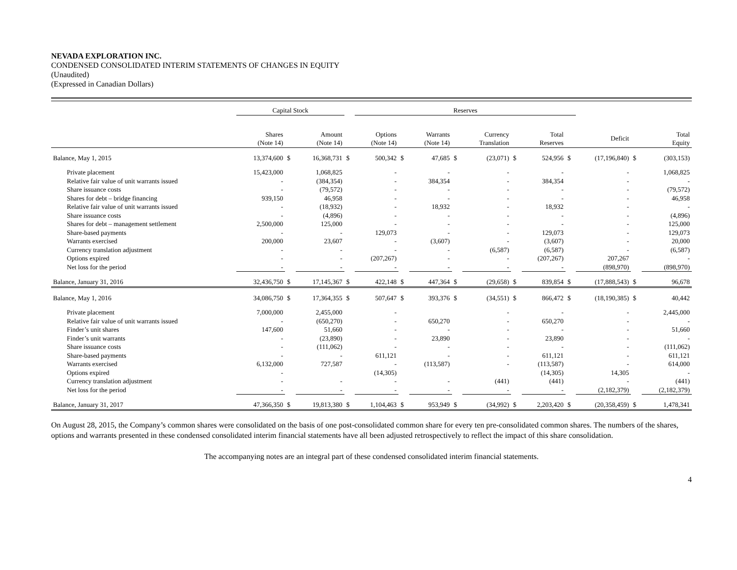NEVADA EXPLORATION INC.
CONDENSED CONSOLIDATED INTERIM STATEMENTS OF CHANGES IN EQUITY
(Unaudited)
(Expressed in Canadian Dollars)
| | Capital Stock | | | | Reserves | | | | | | | | | | |
| --- | --- | --- | --- | --- | --- | --- | --- | --- | --- | --- | --- | --- | --- | --- | --- |
| | Shares (Note 14) | | Amount (Note 14) | | Options (Note 14) | | Warrants (Note 14) | | Currency Translation | | Total Reserves | | Deficit | | Total Equity |
| Balance, May 1, 2015 | 13,374,600 | $ | 16,368,731 | $ | 500,342 | $ | 47,685 | $ | (23,071) | $ | 524,956 | $ | (17,196,840) | $ | (303,153) |
| Private placement | 15,423,000 | | 1,068,825 | | - | | - | | - | | - | | - | | 1,068,825 |
| Relative fair value of unit warrants issued | - | | (384,354) | | - | | 384,354 | | - | | 384,354 | | - | | - |
| Share issuance costs | - | | (79,572) | | - | | - | | - | | - | | - | | (79,572) |
| Shares for debt – bridge financing | 939,150 | | 46,958 | | - | | - | | - | | - | | - | | 46,958 |
| Relative fair value of unit warrants issued | - | | (18,932) | | - | | 18,932 | | - | | 18,932 | | - | | - |
| Share issuance costs | - | | (4,896) | | - | | - | | - | | - | | - | | (4,896) |
| Shares for debt – management settlement | 2,500,000 | | 125,000 | | - | | - | | - | | - | | - | | 125,000 |
| Share-based payments | - | | - | | 129,073 | | - | | - | | 129,073 | | - | | 129,073 |
| Warrants exercised | 200,000 | | 23,607 | | - | | (3,607) | | - | | (3,607) | | - | | 20,000 |
| Currency translation adjustment | - | | - | | - | | - | | (6,587) | | (6,587) | | - | | (6,587) |
| Options expired | - | | - | | (207,267) | | - | | - | | (207,267) | | 207,267 | | - |
| Net loss for the period | - | | - | | - | | - | | - | | - | | (898,970) | | (898,970) |
| Balance, January 31, 2016 | 32,436,750 | $ | 17,145,367 | $ | 422,148 | $ | 447,364 | $ | (29,658) | $ | 839,854 | $ | (17,888,543) | $ | 96,678 |
| Balance, May 1, 2016 | 34,086,750 | $ | 17,364,355 | $ | 507,647 | $ | 393,376 | $ | (34,551) | $ | 866,472 | $ | (18,190,385) | $ | 40,442 |
| Private placement | 7,000,000 | | 2,455,000 | | - | | | | - | | - | | - | | 2,445,000 |
| Relative fair value of unit warrants issued | - | | (650,270) | | - | | 650,270 | | - | | 650,270 | | - | | - |
| Finder’s unit shares | 147,600 | | 51,660 | | - | | - | | - | | - | | - | | 51,660 |
| Finder’s unit warrants | - | | (23,890) | | - | | 23,890 | | - | | 23,890 | | - | | - |
| Share issuance costs | - | | (111,062) | | - | | - | | - | | - | | - | | (111,062) |
| Share-based payments | - | | - | | 611,121 | | - | | - | | 611,121 | | - | | 611,121 |
| Warrants exercised | 6,132,000 | | 727,587 | | - | | (113,587) | | - | | (113,587) | | - | | 614,000 |
| Options expired | - | | | | (14,305) | | | | | | (14,305) | | 14,305 | | - |
| Currency translation adjustment | - | | - | | - | | - | | (441) | | (441) | | - | | (441) |
| Net loss for the period | - | | - | | - | | - | | - | | - | | (2,182,379) | | (2,182,379) |
| Balance, January 31, 2017 | 47,366,350 | $ | 19,813,380 | $ | 1,104,463 | $ | 953,949 | $ | (34,992) | $ | 2,203,420 | $ | (20,358,459) | $ | 1,478,341 |
On August 28, 2015, the Company’s common shares were consolidated on the basis of one post-consolidated common share for every ten pre-consolidated common shares. The numbers of the shares, options and warrants presented in these condensed consolidated interim financial statements have all been adjusted retrospectively to reflect the impact of this share consolidation.
The accompanying notes are an integral part of these condensed consolidated interim financial statements.
4